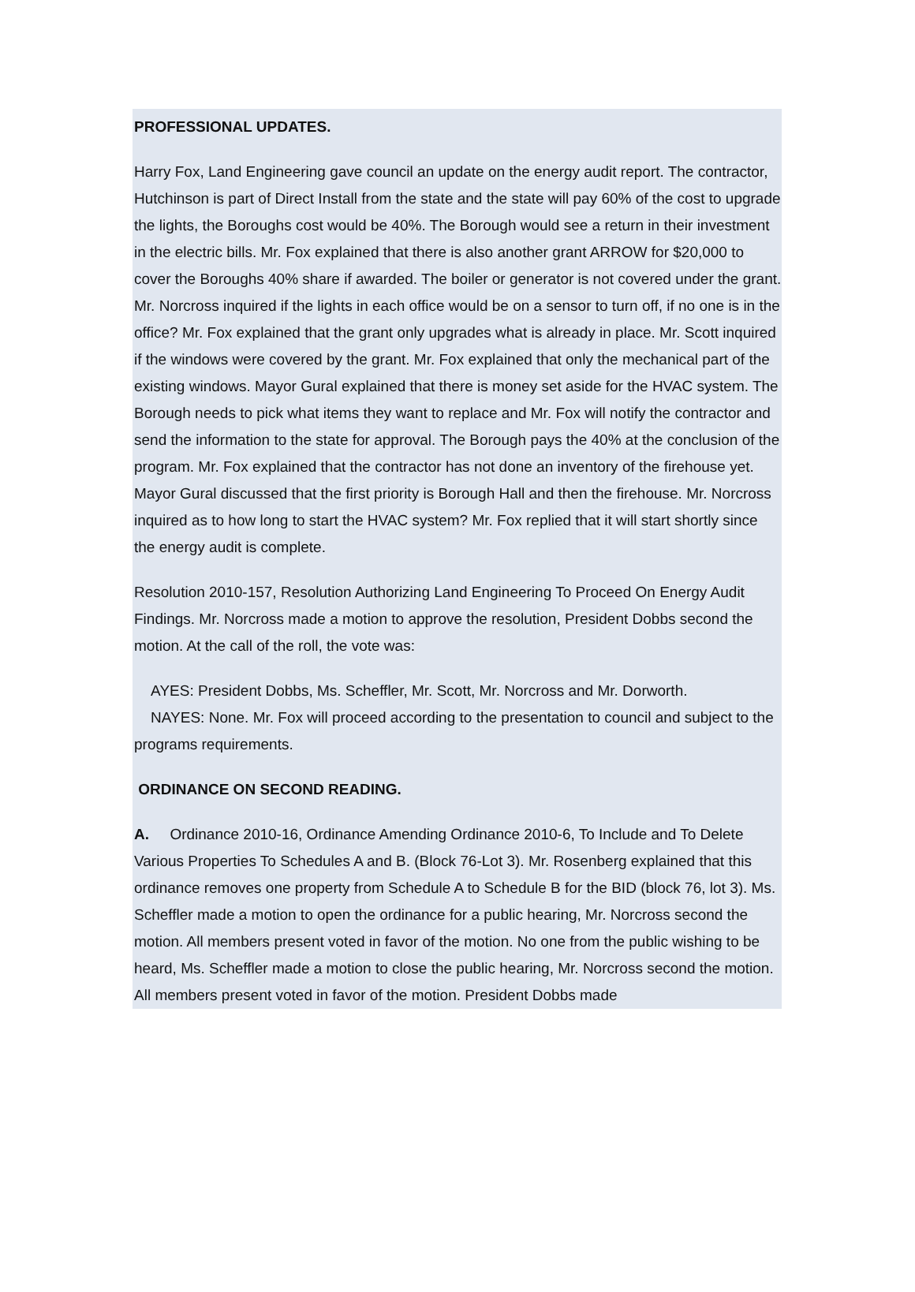PROFESSIONAL UPDATES.
Harry Fox, Land Engineering gave council an update on the energy audit report. The contractor, Hutchinson is part of Direct Install from the state and the state will pay 60% of the cost to upgrade the lights, the Boroughs cost would be 40%. The Borough would see a return in their investment in the electric bills. Mr. Fox explained that there is also another grant ARROW for $20,000 to cover the Boroughs 40% share if awarded. The boiler or generator is not covered under the grant. Mr. Norcross inquired if the lights in each office would be on a sensor to turn off, if no one is in the office? Mr. Fox explained that the grant only upgrades what is already in place. Mr. Scott inquired if the windows were covered by the grant. Mr. Fox explained that only the mechanical part of the existing windows. Mayor Gural explained that there is money set aside for the HVAC system. The Borough needs to pick what items they want to replace and Mr. Fox will notify the contractor and send the information to the state for approval. The Borough pays the 40% at the conclusion of the program. Mr. Fox explained that the contractor has not done an inventory of the firehouse yet. Mayor Gural discussed that the first priority is Borough Hall and then the firehouse. Mr. Norcross inquired as to how long to start the HVAC system? Mr. Fox replied that it will start shortly since the energy audit is complete.
Resolution 2010-157, Resolution Authorizing Land Engineering To Proceed On Energy Audit Findings. Mr. Norcross made a motion to approve the resolution, President Dobbs second the motion. At the call of the roll, the vote was:
AYES: President Dobbs, Ms. Scheffler, Mr. Scott, Mr. Norcross and Mr. Dorworth.
NAYES: None. Mr. Fox will proceed according to the presentation to council and subject to the programs requirements.
ORDINANCE ON SECOND READING.
A. Ordinance 2010-16, Ordinance Amending Ordinance 2010-6, To Include and To Delete Various Properties To Schedules A and B. (Block 76-Lot 3). Mr. Rosenberg explained that this ordinance removes one property from Schedule A to Schedule B for the BID (block 76, lot 3). Ms. Scheffler made a motion to open the ordinance for a public hearing, Mr. Norcross second the motion. All members present voted in favor of the motion. No one from the public wishing to be heard, Ms. Scheffler made a motion to close the public hearing, Mr. Norcross second the motion. All members present voted in favor of the motion. President Dobbs made